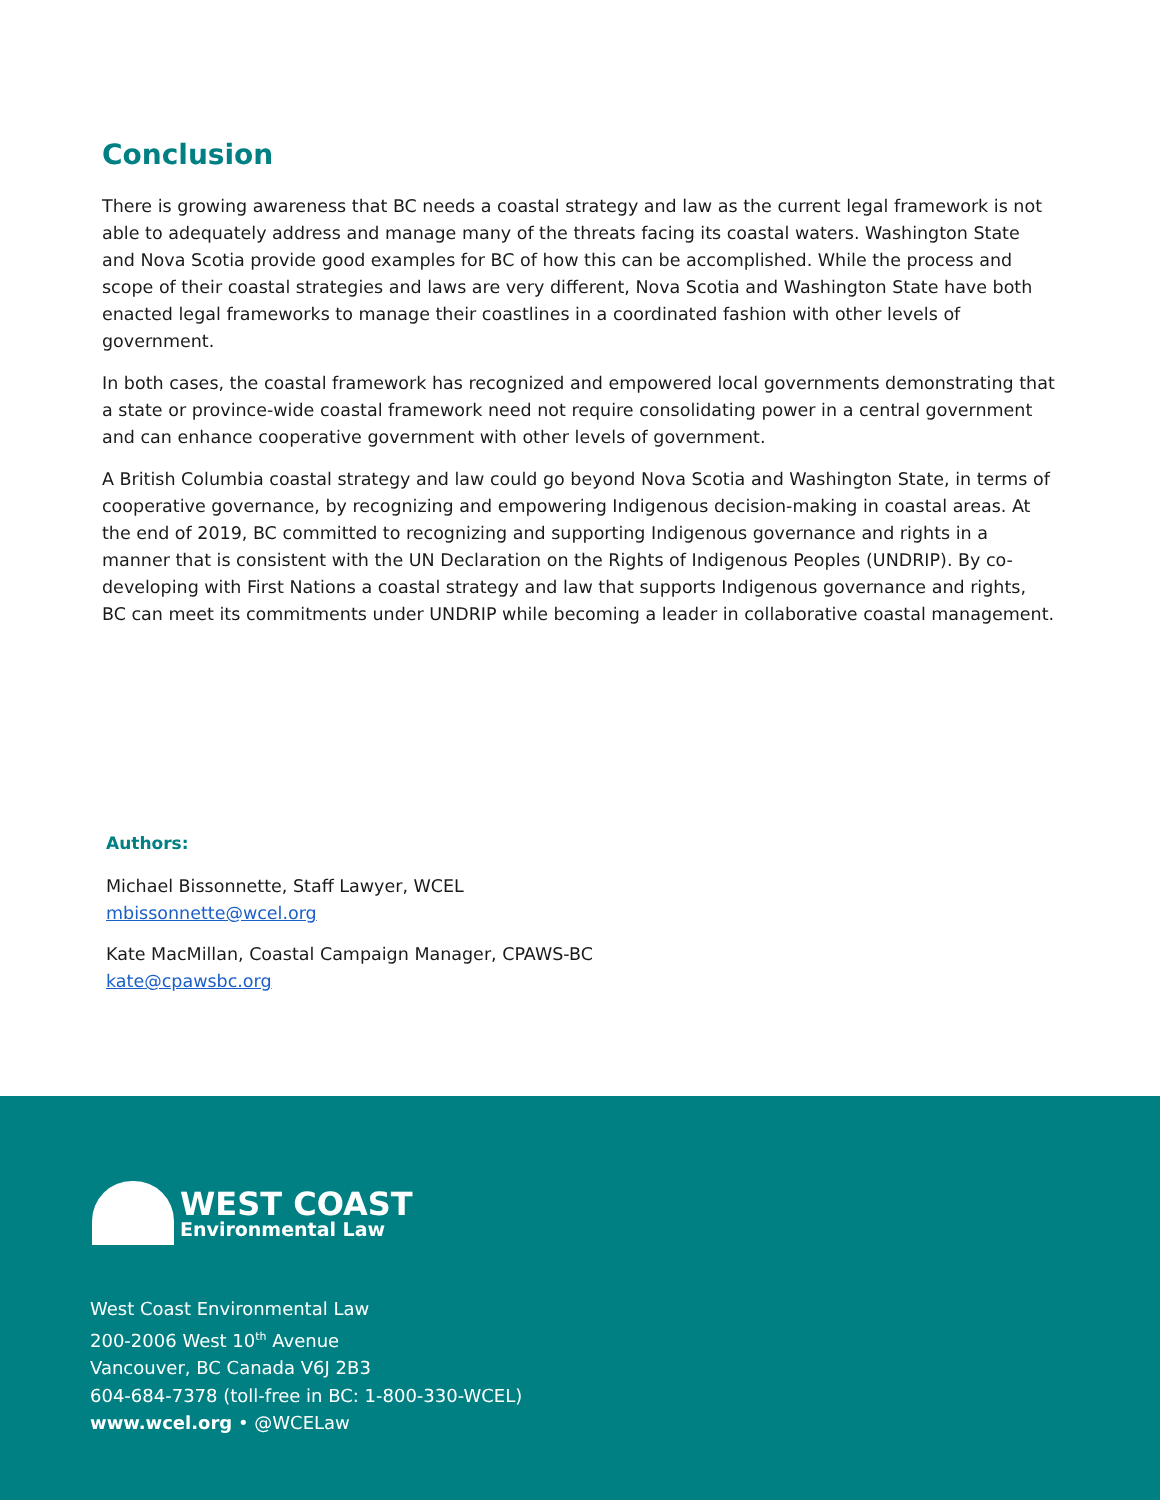Conclusion
There is growing awareness that BC needs a coastal strategy and law as the current legal framework is not able to adequately address and manage many of the threats facing its coastal waters. Washington State and Nova Scotia provide good examples for BC of how this can be accomplished. While the process and scope of their coastal strategies and laws are very different, Nova Scotia and Washington State have both enacted legal frameworks to manage their coastlines in a coordinated fashion with other levels of government.
In both cases, the coastal framework has recognized and empowered local governments demonstrating that a state or province-wide coastal framework need not require consolidating power in a central government and can enhance cooperative government with other levels of government.
A British Columbia coastal strategy and law could go beyond Nova Scotia and Washington State, in terms of cooperative governance, by recognizing and empowering Indigenous decision-making in coastal areas. At the end of 2019, BC committed to recognizing and supporting Indigenous governance and rights in a manner that is consistent with the UN Declaration on the Rights of Indigenous Peoples (UNDRIP). By co-developing with First Nations a coastal strategy and law that supports Indigenous governance and rights, BC can meet its commitments under UNDRIP while becoming a leader in collaborative coastal management.
Authors:
Michael Bissonnette, Staff Lawyer, WCEL
mbissonnette@wcel.org
Kate MacMillan, Coastal Campaign Manager, CPAWS-BC
kate@cpawsbc.org
WEST COAST
Environmental Law
West Coast Environmental Law
200-2006 West 10<sup>th</sup> Avenue
Vancouver, BC Canada V6J 2B3
604-684-7378 (toll-free in BC: 1-800-330-WCEL)
www.wcel.org • @WCELaw